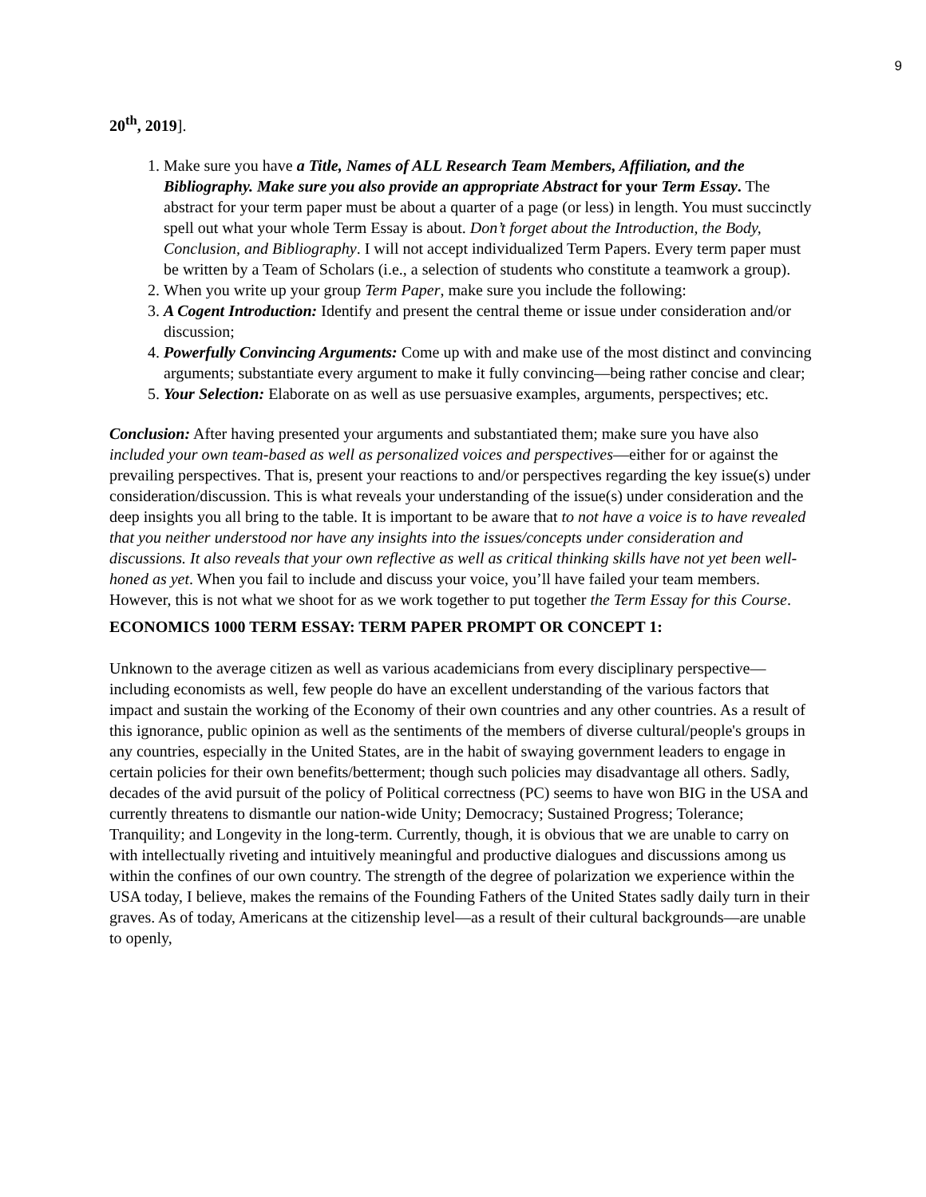9
20<sup>th</sup>, 2019].
1. Make sure you have a Title, Names of ALL Research Team Members, Affiliation, and the Bibliography. Make sure you also provide an appropriate Abstract for your Term Essay. The abstract for your term paper must be about a quarter of a page (or less) in length. You must succinctly spell out what your whole Term Essay is about. Don’t forget about the Introduction, the Body, Conclusion, and Bibliography. I will not accept individualized Term Papers. Every term paper must be written by a Team of Scholars (i.e., a selection of students who constitute a teamwork a group).
2. When you write up your group Term Paper, make sure you include the following:
3. A Cogent Introduction: Identify and present the central theme or issue under consideration and/or discussion;
4. Powerfully Convincing Arguments: Come up with and make use of the most distinct and convincing arguments; substantiate every argument to make it fully convincing—being rather concise and clear;
5. Your Selection: Elaborate on as well as use persuasive examples, arguments, perspectives; etc.
Conclusion: After having presented your arguments and substantiated them; make sure you have also included your own team-based as well as personalized voices and perspectives—either for or against the prevailing perspectives. That is, present your reactions to and/or perspectives regarding the key issue(s) under consideration/discussion. This is what reveals your understanding of the issue(s) under consideration and the deep insights you all bring to the table. It is important to be aware that to not have a voice is to have revealed that you neither understood nor have any insights into the issues/concepts under consideration and discussions. It also reveals that your own reflective as well as critical thinking skills have not yet been well-honed as yet. When you fail to include and discuss your voice, you’ll have failed your team members. However, this is not what we shoot for as we work together to put together the Term Essay for this Course.
ECONOMICS 1000 TERM ESSAY: TERM PAPER PROMPT OR CONCEPT 1:
Unknown to the average citizen as well as various academicians from every disciplinary perspective—including economists as well, few people do have an excellent understanding of the various factors that impact and sustain the working of the Economy of their own countries and any other countries. As a result of this ignorance, public opinion as well as the sentiments of the members of diverse cultural/people's groups in any countries, especially in the United States, are in the habit of swaying government leaders to engage in certain policies for their own benefits/betterment; though such policies may disadvantage all others. Sadly, decades of the avid pursuit of the policy of Political correctness (PC) seems to have won BIG in the USA and currently threatens to dismantle our nation-wide Unity; Democracy; Sustained Progress; Tolerance; Tranquility; and Longevity in the long-term. Currently, though, it is obvious that we are unable to carry on with intellectually riveting and intuitively meaningful and productive dialogues and discussions among us within the confines of our own country. The strength of the degree of polarization we experience within the USA today, I believe, makes the remains of the Founding Fathers of the United States sadly daily turn in their graves. As of today, Americans at the citizenship level—as a result of their cultural backgrounds—are unable to openly,